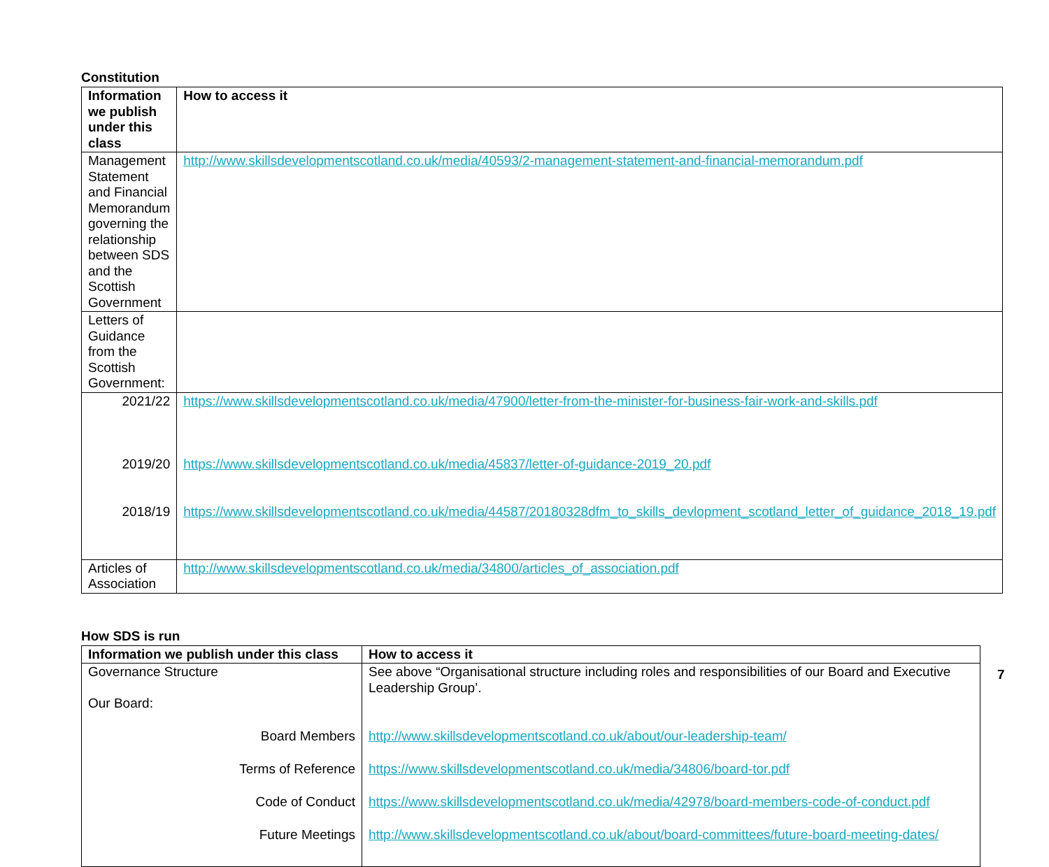Constitution
| Information we publish under this class | How to access it |
| --- | --- |
| Management Statement and Financial Memorandum governing the relationship between SDS and the Scottish Government | http://www.skillsdevelopmentscotland.co.uk/media/40593/2-management-statement-and-financial-memorandum.pdf |
| Letters of Guidance from the Scottish Government: | |
| 2021/22 | https://www.skillsdevelopmentscotland.co.uk/media/47900/letter-from-the-minister-for-business-fair-work-and-skills.pdf |
| 2019/20 | https://www.skillsdevelopmentscotland.co.uk/media/45837/letter-of-guidance-2019_20.pdf |
| 2018/19 | https://www.skillsdevelopmentscotland.co.uk/media/44587/20180328dfm_to_skills_devlopment_scotland_letter_of_guidance_2018_19.pdf |
| Articles of Association | http://www.skillsdevelopmentscotland.co.uk/media/34800/articles_of_association.pdf |
How SDS is run
| Information we publish under this class | How to access it |
| --- | --- |
| Governance Structure Our Board: | See above “Organisational structure including roles and responsibilities of our Board and Executive Leadership Group’. |
| Board Members | http://www.skillsdevelopmentscotland.co.uk/about/our-leadership-team/ |
| Terms of Reference | https://www.skillsdevelopmentscotland.co.uk/media/34806/board-tor.pdf |
| Code of Conduct | https://www.skillsdevelopmentscotland.co.uk/media/42978/board-members-code-of-conduct.pdf |
| Future Meetings | http://www.skillsdevelopmentscotland.co.uk/about/board-committees/future-board-meeting-dates/ |
7